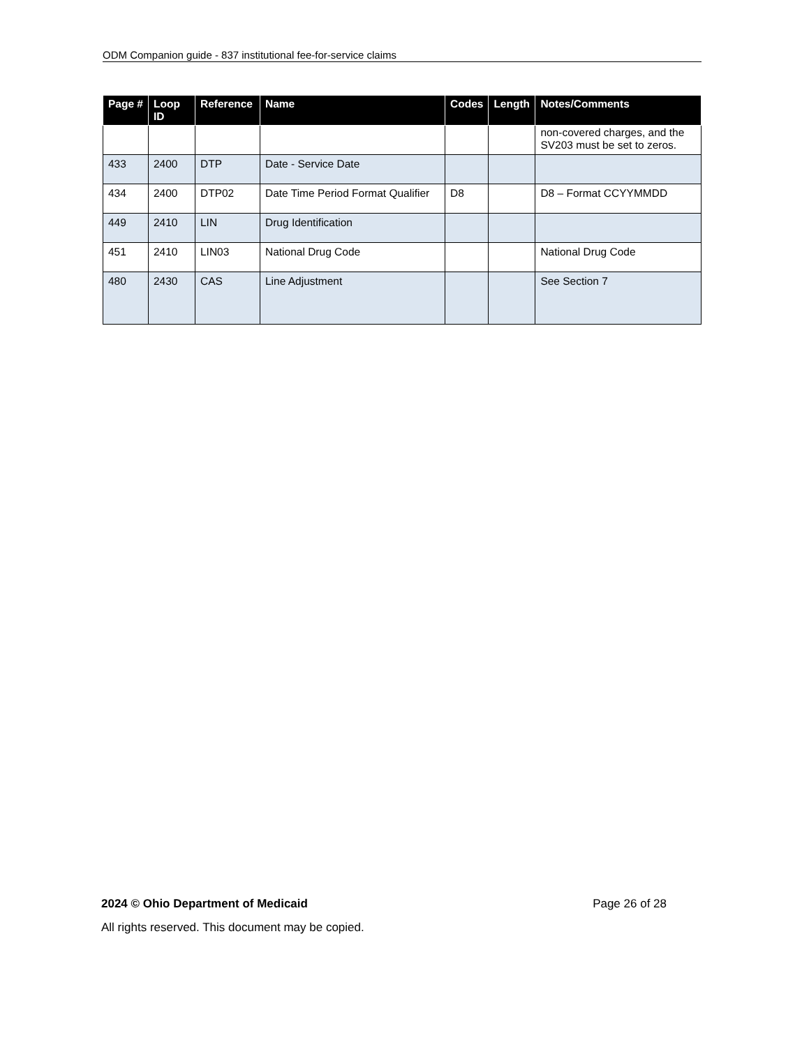ODM Companion guide - 837 institutional fee-for-service claims
| Page # | Loop ID | Reference | Name | Codes | Length | Notes/Comments |
| --- | --- | --- | --- | --- | --- | --- |
| | | | | | | non-covered charges, and the SV203 must be set to zeros. |
| 433 | 2400 | DTP | Date - Service Date | | | |
| 434 | 2400 | DTP02 | Date Time Period Format Qualifier | D8 | | D8 – Format CCYYMMDD |
| 449 | 2410 | LIN | Drug Identification | | | |
| 451 | 2410 | LIN03 | National Drug Code | | | National Drug Code |
| 480 | 2430 | CAS | Line Adjustment | | | See Section 7 |
2024 © Ohio Department of Medicaid Page 26 of 28
All rights reserved. This document may be copied.